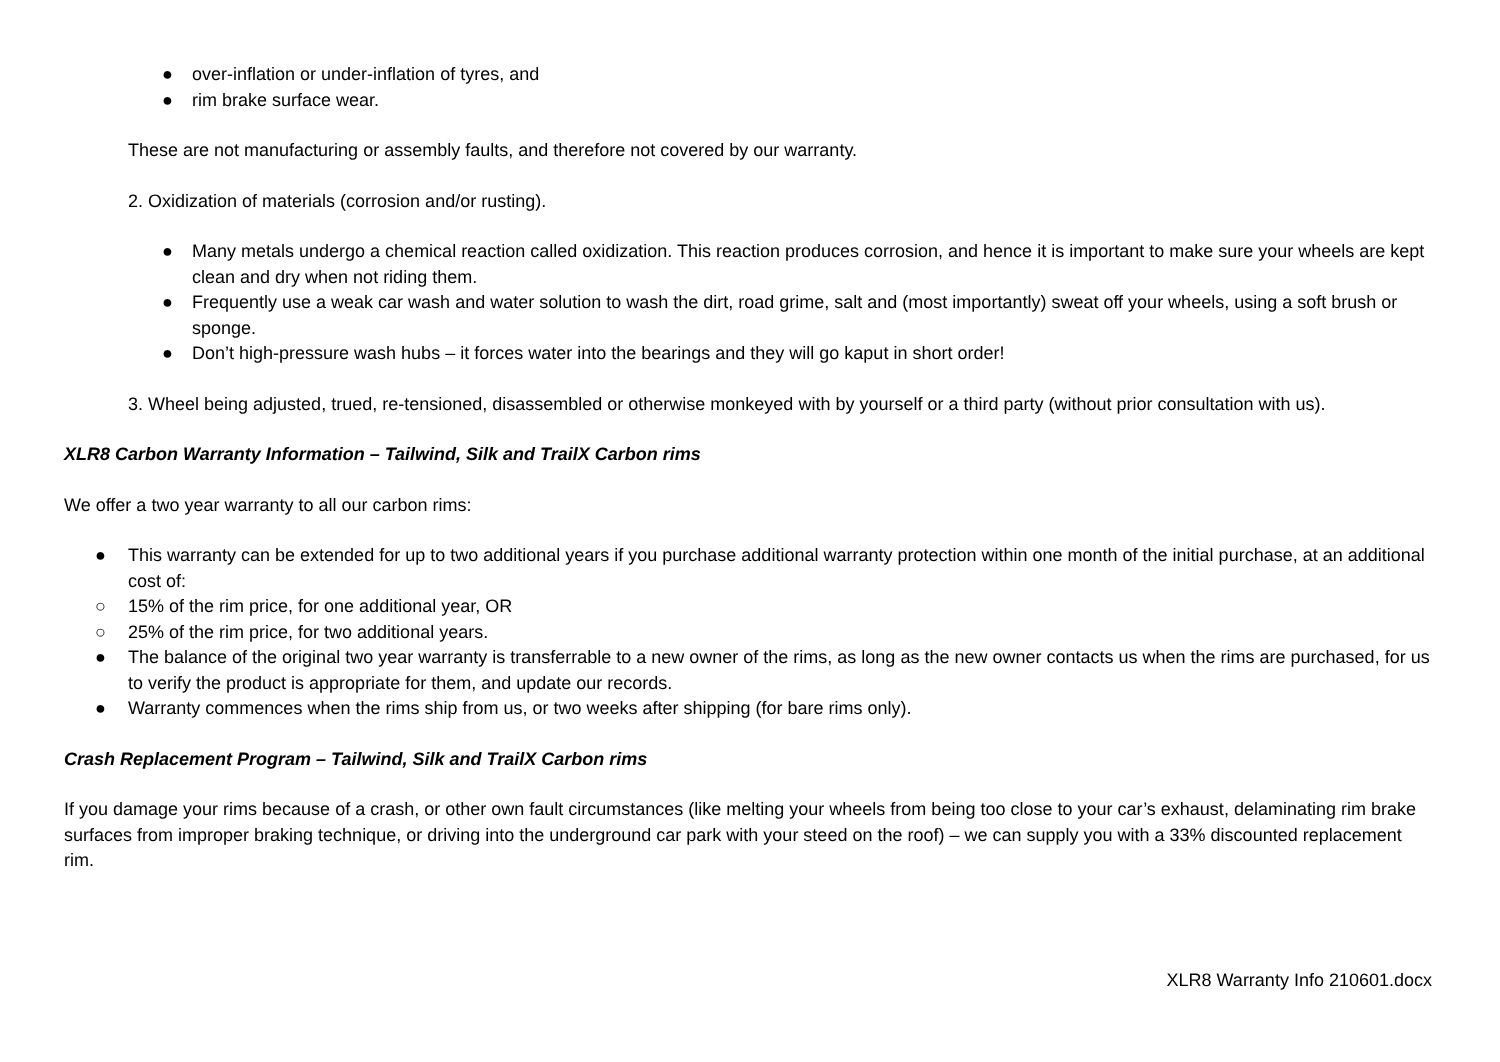● over-inflation or under-inflation of tyres, and
● rim brake surface wear.
These are not manufacturing or assembly faults, and therefore not covered by our warranty.
2. Oxidization of materials (corrosion and/or rusting).
● Many metals undergo a chemical reaction called oxidization. This reaction produces corrosion, and hence it is important to make sure your wheels are kept clean and dry when not riding them.
● Frequently use a weak car wash and water solution to wash the dirt, road grime, salt and (most importantly) sweat off your wheels, using a soft brush or sponge.
● Don’t high-pressure wash hubs – it forces water into the bearings and they will go kaput in short order!
3. Wheel being adjusted, trued, re-tensioned, disassembled or otherwise monkeyed with by yourself or a third party (without prior consultation with us).
XLR8 Carbon Warranty Information – Tailwind, Silk and TrailX Carbon rims
We offer a two year warranty to all our carbon rims:
● This warranty can be extended for up to two additional years if you purchase additional warranty protection within one month of the initial purchase, at an additional cost of:
○ 15% of the rim price, for one additional year, OR
○ 25% of the rim price, for two additional years.
● The balance of the original two year warranty is transferrable to a new owner of the rims, as long as the new owner contacts us when the rims are purchased, for us to verify the product is appropriate for them, and update our records.
● Warranty commences when the rims ship from us, or two weeks after shipping (for bare rims only).
Crash Replacement Program – Tailwind, Silk and TrailX Carbon rims
If you damage your rims because of a crash, or other own fault circumstances (like melting your wheels from being too close to your car’s exhaust, delaminating rim brake surfaces from improper braking technique, or driving into the underground car park with your steed on the roof) – we can supply you with a 33% discounted replacement rim.
XLR8 Warranty Info 210601.docx